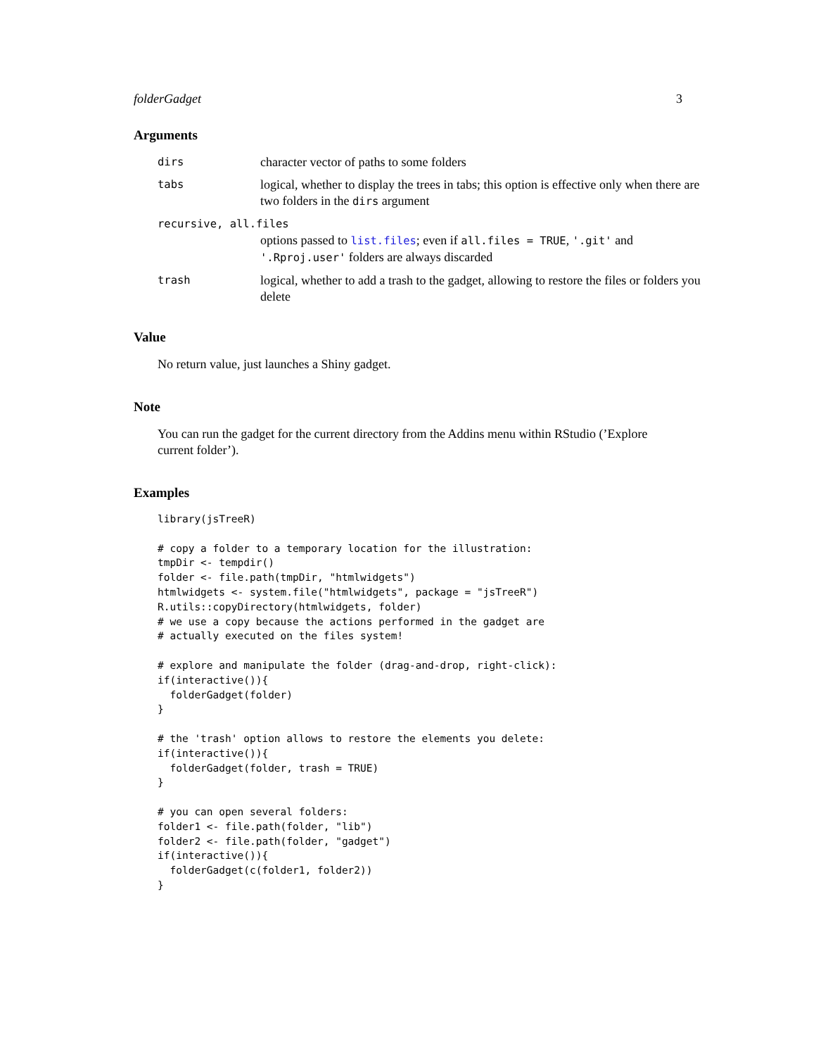folderGadget 3
Arguments
| dirs | character vector of paths to some folders |
| tabs | logical, whether to display the trees in tabs; this option is effective only when there are two folders in the dirs argument |
| recursive, all.files | |
| | options passed to list.files ; even if all.files = TRUE , '.git' and '.Rproj.user' folders are always discarded |
| trash | logical, whether to add a trash to the gadget, allowing to restore the files or folders you delete |
Value
No return value, just launches a Shiny gadget.
Note
You can run the gadget for the current directory from the Addins menu within RStudio (’Explore current folder’).
Examples
library(jsTreeR)

# copy a folder to a temporary location for the illustration:
tmpDir <- tempdir()
folder <- file.path(tmpDir, "htmlwidgets")
htmlwidgets <- system.file("htmlwidgets", package = "jsTreeR")
R.utils::copyDirectory(htmlwidgets, folder)
# we use a copy because the actions performed in the gadget are
# actually executed on the files system!

# explore and manipulate the folder (drag-and-drop, right-click):
if(interactive()){
  folderGadget(folder)
}

# the 'trash' option allows to restore the elements you delete:
if(interactive()){
  folderGadget(folder, trash = TRUE)
}

# you can open several folders:
folder1 <- file.path(folder, "lib")
folder2 <- file.path(folder, "gadget")
if(interactive()){
  folderGadget(c(folder1, folder2))
}